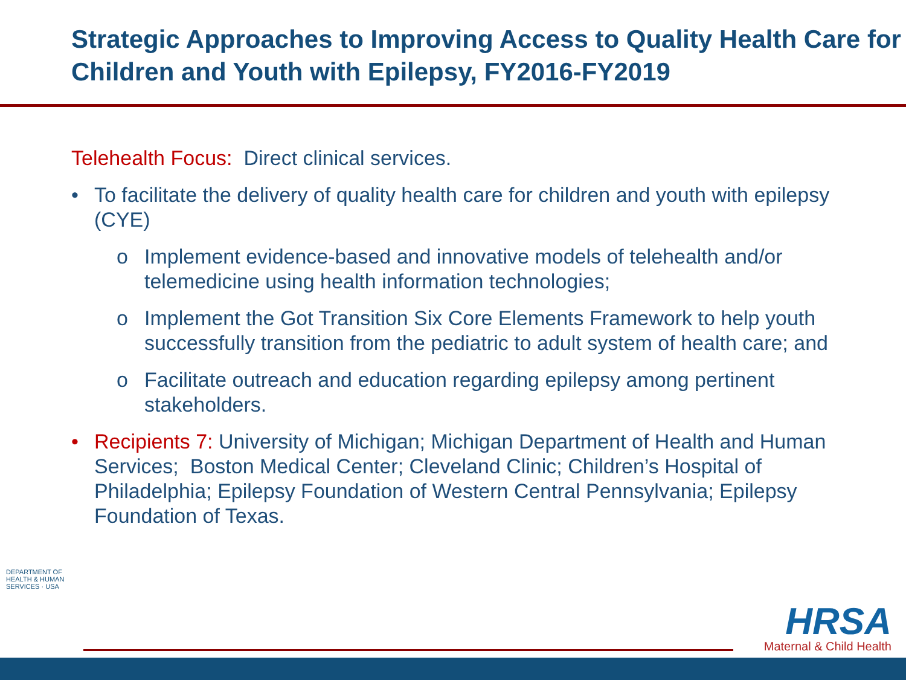Strategic Approaches to Improving Access to Quality Health Care for Children and Youth with Epilepsy, FY2016-FY2019
Telehealth Focus: Direct clinical services.
• To facilitate the delivery of quality health care for children and youth with epilepsy (CYE)
o Implement evidence-based and innovative models of telehealth and/or telemedicine using health information technologies;
o Implement the Got Transition Six Core Elements Framework to help youth successfully transition from the pediatric to adult system of health care; and
o Facilitate outreach and education regarding epilepsy among pertinent stakeholders.
• Recipients 7: University of Michigan; Michigan Department of Health and Human Services; Boston Medical Center; Cleveland Clinic; Children’s Hospital of Philadelphia; Epilepsy Foundation of Western Central Pennsylvania; Epilepsy Foundation of Texas.
DEPARTMENT OF HEALTH & HUMAN SERVICES · USA
HRSA
Maternal & Child Health